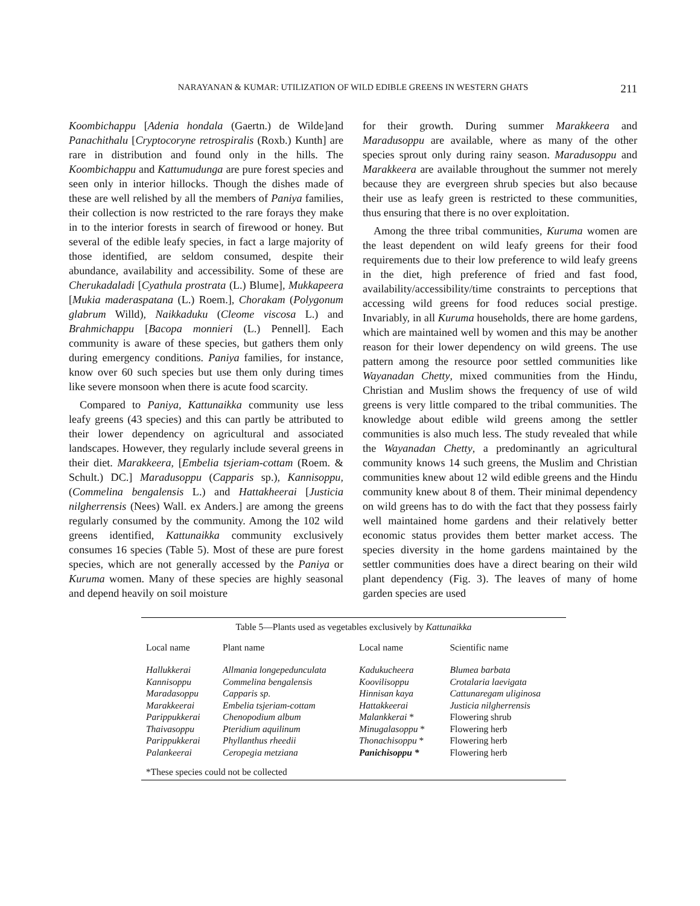NARAYANAN & KUMAR: UTILIZATION OF WILD EDIBLE GREENS IN WESTERN GHATS
211
Koombichappu [Adenia hondala (Gaertn.) de Wilde]and Panachithalu [Cryptocoryne retrospiralis (Roxb.) Kunth] are rare in distribution and found only in the hills. The Koombichappu and Kattumudunga are pure forest species and seen only in interior hillocks. Though the dishes made of these are well relished by all the members of Paniya families, their collection is now restricted to the rare forays they make in to the interior forests in search of firewood or honey. But several of the edible leafy species, in fact a large majority of those identified, are seldom consumed, despite their abundance, availability and accessibility. Some of these are Cherukadaladi [Cyathula prostrata (L.) Blume], Mukkapeera [Mukia maderaspatana (L.) Roem.], Chorakam (Polygonum glabrum Willd), Naikkaduku (Cleome viscosa L.) and Brahmichappu [Bacopa monnieri (L.) Pennell]. Each community is aware of these species, but gathers them only during emergency conditions. Paniya families, for instance, know over 60 such species but use them only during times like severe monsoon when there is acute food scarcity.
Compared to Paniya, Kattunaikka community use less leafy greens (43 species) and this can partly be attributed to their lower dependency on agricultural and associated landscapes. However, they regularly include several greens in their diet. Marakkeera, [Embelia tsjeriam-cottam (Roem. & Schult.) DC.] Maradusoppu (Capparis sp.), Kannisoppu, (Commelina bengalensis L.) and Hattakheerai [Justicia nilgherrensis (Nees) Wall. ex Anders.] are among the greens regularly consumed by the community. Among the 102 wild greens identified, Kattunaikka community exclusively consumes 16 species (Table 5). Most of these are pure forest species, which are not generally accessed by the Paniya or Kuruma women. Many of these species are highly seasonal and depend heavily on soil moisture
for their growth. During summer Marakkeera and Maradusoppu are available, where as many of the other species sprout only during rainy season. Maradusoppu and Marakkeera are available throughout the summer not merely because they are evergreen shrub species but also because their use as leafy green is restricted to these communities, thus ensuring that there is no over exploitation.
Among the three tribal communities, Kuruma women are the least dependent on wild leafy greens for their food requirements due to their low preference to wild leafy greens in the diet, high preference of fried and fast food, availability/accessibility/time constraints to perceptions that accessing wild greens for food reduces social prestige. Invariably, in all Kuruma households, there are home gardens, which are maintained well by women and this may be another reason for their lower dependency on wild greens. The use pattern among the resource poor settled communities like Wayanadan Chetty, mixed communities from the Hindu, Christian and Muslim shows the frequency of use of wild greens is very little compared to the tribal communities. The knowledge about edible wild greens among the settler communities is also much less. The study revealed that while the Wayanadan Chetty, a predominantly an agricultural community knows 14 such greens, the Muslim and Christian communities knew about 12 wild edible greens and the Hindu community knew about 8 of them. Their minimal dependency on wild greens has to do with the fact that they possess fairly well maintained home gardens and their relatively better economic status provides them better market access. The species diversity in the home gardens maintained by the settler communities does have a direct bearing on their wild plant dependency (Fig. 3). The leaves of many of home garden species are used
Table 5—Plants used as vegetables exclusively by Kattunaikka
| Local name | Plant name | Local name | Scientific name |
| --- | --- | --- | --- |
| Hallukkerai | Allmania longepedunculata | Kadukucheera | Blumea barbata |
| Kannisoppu | Commelina bengalensis | Koovilisoppu | Crotalaria laevigata |
| Maradasoppu | Capparis sp. | Hinnisan kaya | Cattunaregam uliginosa |
| Marakkeerai | Embelia tsjeriam-cottam | Hattakkeerai | Justicia nilgherrensis |
| Parippukkerai | Chenopodium album | Malankkerai * | Flowering shrub |
| Thaivasoppu | Pteridium aquilinum | Minugalasoppu * | Flowering herb |
| Parippukkerai | Phyllanthus rheedii | Thonachisoppu * | Flowering herb |
| Palankeerai | Ceropegia metziana | Panichisoppu * | Flowering herb |
*These species could not be collected